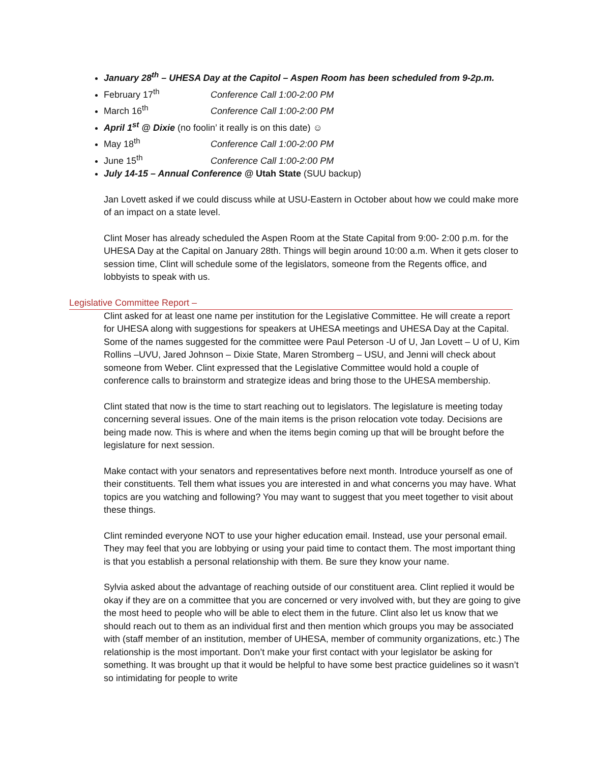January 28<sup>th</sup> – UHESA Day at the Capitol – Aspen Room has been scheduled from 9-2p.m.
February 17<sup>th</sup> Conference Call 1:00-2:00 PM
March 16<sup>th</sup> Conference Call 1:00-2:00 PM
April 1<sup>st</sup> @ Dixie (no foolin’ it really is on this date) ☺
May 18<sup>th</sup> Conference Call 1:00-2:00 PM
June 15<sup>th</sup> Conference Call 1:00-2:00 PM
July 14-15 – Annual Conference @ Utah State (SUU backup)
Jan Lovett asked if we could discuss while at USU-Eastern in October about how we could make more of an impact on a state level.
Clint Moser has already scheduled the Aspen Room at the State Capital from 9:00- 2:00 p.m. for the UHESA Day at the Capital on January 28th. Things will begin around 10:00 a.m. When it gets closer to session time, Clint will schedule some of the legislators, someone from the Regents office, and lobbyists to speak with us.
Legislative Committee Report –
Clint asked for at least one name per institution for the Legislative Committee. He will create a report for UHESA along with suggestions for speakers at UHESA meetings and UHESA Day at the Capital. Some of the names suggested for the committee were Paul Peterson -U of U, Jan Lovett – U of U, Kim Rollins –UVU, Jared Johnson – Dixie State, Maren Stromberg – USU, and Jenni will check about someone from Weber. Clint expressed that the Legislative Committee would hold a couple of conference calls to brainstorm and strategize ideas and bring those to the UHESA membership.
Clint stated that now is the time to start reaching out to legislators. The legislature is meeting today concerning several issues. One of the main items is the prison relocation vote today. Decisions are being made now. This is where and when the items begin coming up that will be brought before the legislature for next session.
Make contact with your senators and representatives before next month. Introduce yourself as one of their constituents. Tell them what issues you are interested in and what concerns you may have. What topics are you watching and following? You may want to suggest that you meet together to visit about these things.
Clint reminded everyone NOT to use your higher education email. Instead, use your personal email. They may feel that you are lobbying or using your paid time to contact them. The most important thing is that you establish a personal relationship with them. Be sure they know your name.
Sylvia asked about the advantage of reaching outside of our constituent area. Clint replied it would be okay if they are on a committee that you are concerned or very involved with, but they are going to give the most heed to people who will be able to elect them in the future. Clint also let us know that we should reach out to them as an individual first and then mention which groups you may be associated with (staff member of an institution, member of UHESA, member of community organizations, etc.) The relationship is the most important. Don’t make your first contact with your legislator be asking for something. It was brought up that it would be helpful to have some best practice guidelines so it wasn’t so intimidating for people to write